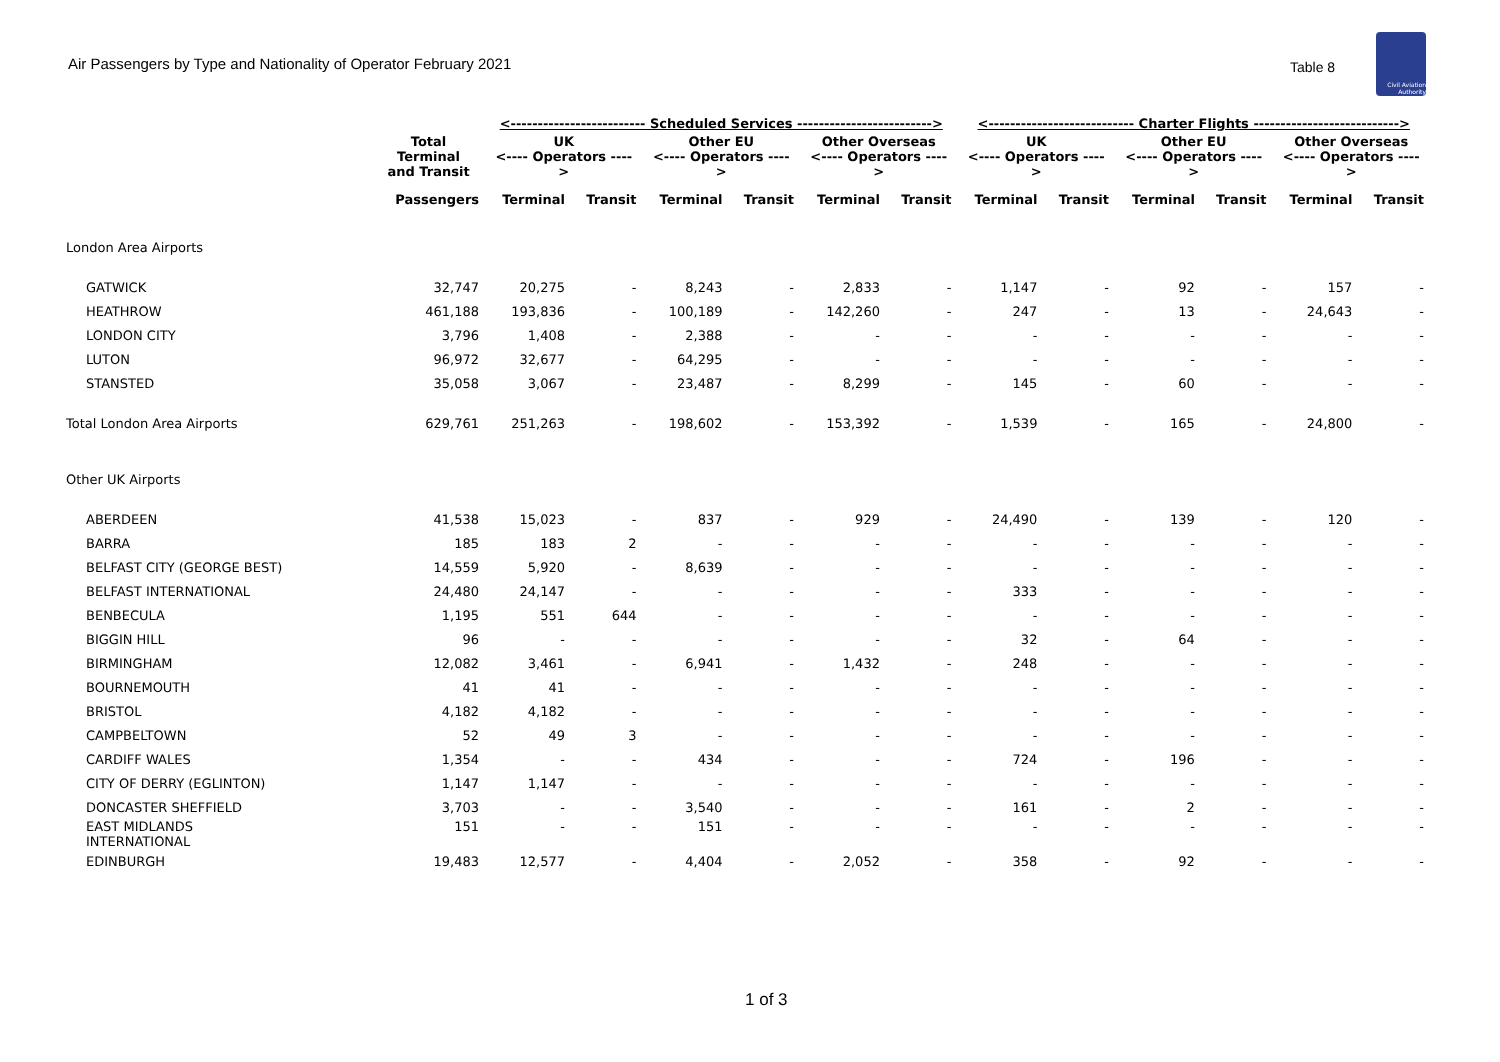Air Passengers by Type and Nationality of Operator February 2021
Table 8
Civil Aviation Authority
| | | <------------------------- Scheduled Services -------------------------> | | | | | | <--------------------------- Charter Flights ---------------------------> | | | | | |
| --- | --- | --- | --- | --- | --- | --- | --- | --- | --- | --- | --- | --- | --- |
| | Total Terminal and Transit | UK <---- Operators ----> | | Other EU <---- Operators ----> | | Other Overseas <---- Operators ----> | | UK <---- Operators ----> | | Other EU <---- Operators ----> | | Other Overseas <---- Operators ----> | |
| | Passengers | Terminal | Transit | Terminal | Transit | Terminal | Transit | Terminal | Transit | Terminal | Transit | Terminal | Transit |
| London Area Airports | | | | | | | | | | | | | |
| GATWICK | 32,747 | 20,275 | - | 8,243 | - | 2,833 | - | 1,147 | - | 92 | - | 157 | - |
| HEATHROW | 461,188 | 193,836 | - | 100,189 | - | 142,260 | - | 247 | - | 13 | - | 24,643 | - |
| LONDON CITY | 3,796 | 1,408 | - | 2,388 | - | - | - | - | - | - | - | - | - |
| LUTON | 96,972 | 32,677 | - | 64,295 | - | - | - | - | - | - | - | - | - |
| STANSTED | 35,058 | 3,067 | - | 23,487 | - | 8,299 | - | 145 | - | 60 | - | - | - |
| Total London Area Airports | 629,761 | 251,263 | - | 198,602 | - | 153,392 | - | 1,539 | - | 165 | - | 24,800 | - |
| Other UK Airports | | | | | | | | | | | | | |
| ABERDEEN | 41,538 | 15,023 | - | 837 | - | 929 | - | 24,490 | - | 139 | - | 120 | - |
| BARRA | 185 | 183 | 2 | - | - | - | - | - | - | - | - | - | - |
| BELFAST CITY (GEORGE BEST) | 14,559 | 5,920 | - | 8,639 | - | - | - | - | - | - | - | - | - |
| BELFAST INTERNATIONAL | 24,480 | 24,147 | - | - | - | - | - | 333 | - | - | - | - | - |
| BENBECULA | 1,195 | 551 | 644 | - | - | - | - | - | - | - | - | - | - |
| BIGGIN HILL | 96 | - | - | - | - | - | - | 32 | - | 64 | - | - | - |
| BIRMINGHAM | 12,082 | 3,461 | - | 6,941 | - | 1,432 | - | 248 | - | - | - | - | - |
| BOURNEMOUTH | 41 | 41 | - | - | - | - | - | - | - | - | - | - | - |
| BRISTOL | 4,182 | 4,182 | - | - | - | - | - | - | - | - | - | - | - |
| CAMPBELTOWN | 52 | 49 | 3 | - | - | - | - | - | - | - | - | - | - |
| CARDIFF WALES | 1,354 | - | - | 434 | - | - | - | 724 | - | 196 | - | - | - |
| CITY OF DERRY (EGLINTON) | 1,147 | 1,147 | - | - | - | - | - | - | - | - | - | - | - |
| DONCASTER SHEFFIELD | 3,703 | - | - | 3,540 | - | - | - | 161 | - | 2 | - | - | - |
| EAST MIDLANDS INTERNATIONAL | 151 | - | - | 151 | - | - | - | - | - | - | - | - | - |
| EDINBURGH | 19,483 | 12,577 | - | 4,404 | - | 2,052 | - | 358 | - | 92 | - | - | - |
1 of 3